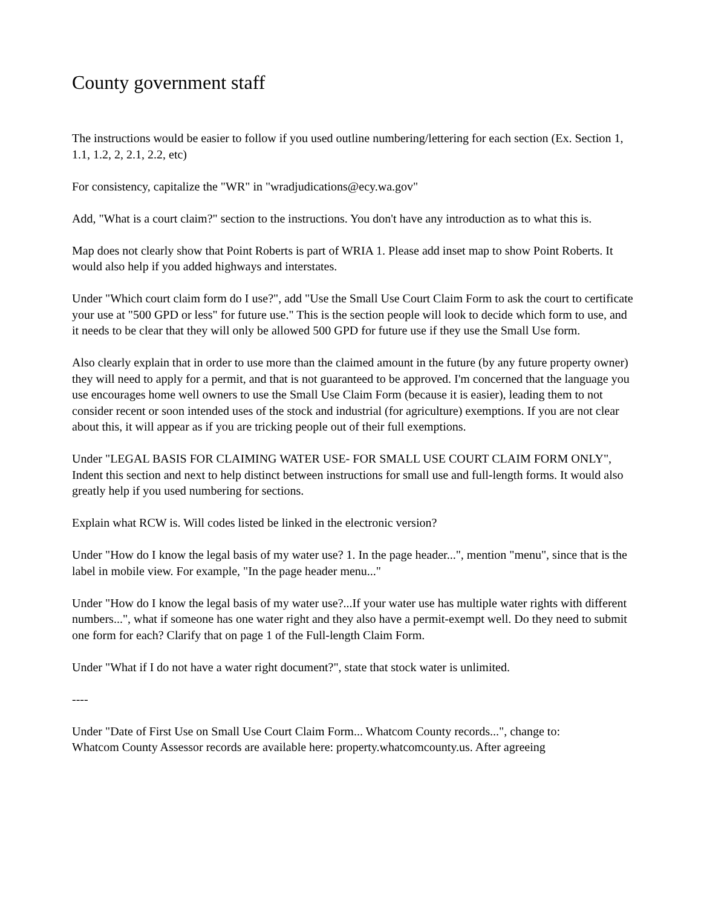County government staff
The instructions would be easier to follow if you used outline numbering/lettering for each section (Ex. Section 1, 1.1, 1.2, 2, 2.1, 2.2, etc)
For consistency, capitalize the "WR" in "wradjudications@ecy.wa.gov"
Add, "What is a court claim?" section to the instructions. You don't have any introduction as to what this is.
Map does not clearly show that Point Roberts is part of WRIA 1. Please add inset map to show Point Roberts. It would also help if you added highways and interstates.
Under "Which court claim form do I use?", add "Use the Small Use Court Claim Form to ask the court to certificate your use at "500 GPD or less" for future use." This is the section people will look to decide which form to use, and it needs to be clear that they will only be allowed 500 GPD for future use if they use the Small Use form.
Also clearly explain that in order to use more than the claimed amount in the future (by any future property owner) they will need to apply for a permit, and that is not guaranteed to be approved. I'm concerned that the language you use encourages home well owners to use the Small Use Claim Form (because it is easier), leading them to not consider recent or soon intended uses of the stock and industrial (for agriculture) exemptions. If you are not clear about this, it will appear as if you are tricking people out of their full exemptions.
Under "LEGAL BASIS FOR CLAIMING WATER USE- FOR SMALL USE COURT CLAIM FORM ONLY", Indent this section and next to help distinct between instructions for small use and full-length forms. It would also greatly help if you used numbering for sections.
Explain what RCW is. Will codes listed be linked in the electronic version?
Under "How do I know the legal basis of my water use? 1. In the page header...", mention "menu", since that is the label in mobile view. For example, "In the page header menu..."
Under "How do I know the legal basis of my water use?...If your water use has multiple water rights with different numbers...", what if someone has one water right and they also have a permit-exempt well. Do they need to submit one form for each? Clarify that on page 1 of the Full-length Claim Form.
Under "What if I do not have a water right document?", state that stock water is unlimited.
----
Under "Date of First Use on Small Use Court Claim Form... Whatcom County records...", change to:
Whatcom County Assessor records are available here: property.whatcomcounty.us. After agreeing